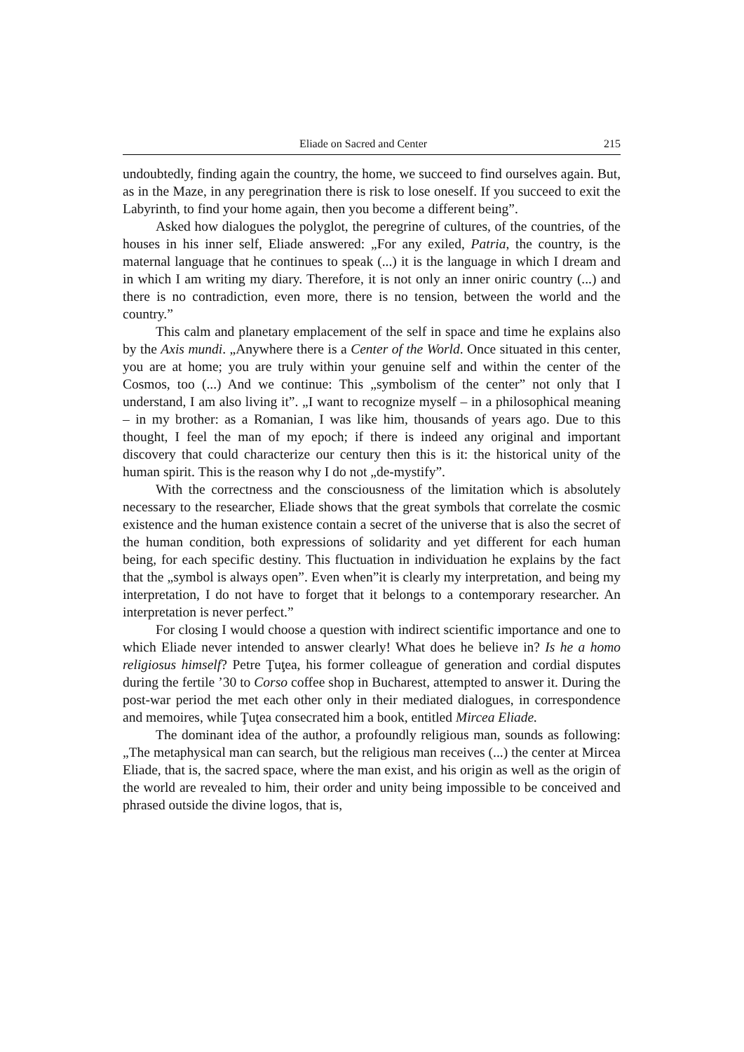Eliade on Sacred and Center 215
undoubtedly, finding again the country, the home, we succeed to find ourselves again. But, as in the Maze, in any peregrination there is risk to lose oneself. If you succeed to exit the Labyrinth, to find your home again, then you become a different being”.
Asked how dialogues the polyglot, the peregrine of cultures, of the countries, of the houses in his inner self, Eliade answered: „For any exiled, Patria, the country, is the maternal language that he continues to speak (...) it is the language in which I dream and in which I am writing my diary. Therefore, it is not only an inner oniric country (...) and there is no contradiction, even more, there is no tension, between the world and the country.”
This calm and planetary emplacement of the self in space and time he explains also by the Axis mundi. „Anywhere there is a Center of the World. Once situated in this center, you are at home; you are truly within your genuine self and within the center of the Cosmos, too (...) And we continue: This „symbolism of the center” not only that I understand, I am also living it”. „I want to recognize myself – in a philosophical meaning – in my brother: as a Romanian, I was like him, thousands of years ago. Due to this thought, I feel the man of my epoch; if there is indeed any original and important discovery that could characterize our century then this is it: the historical unity of the human spirit. This is the reason why I do not „de-mystify”.
With the correctness and the consciousness of the limitation which is absolutely necessary to the researcher, Eliade shows that the great symbols that correlate the cosmic existence and the human existence contain a secret of the universe that is also the secret of the human condition, both expressions of solidarity and yet different for each human being, for each specific destiny. This fluctuation in individuation he explains by the fact that the „symbol is always open”. Even when”it is clearly my interpretation, and being my interpretation, I do not have to forget that it belongs to a contemporary researcher. An interpretation is never perfect.”
For closing I would choose a question with indirect scientific importance and one to which Eliade never intended to answer clearly! What does he believe in? Is he a homo religiosus himself? Petre Ţuţea, his former colleague of generation and cordial disputes during the fertile ’30 to Corso coffee shop in Bucharest, attempted to answer it. During the post-war period the met each other only in their mediated dialogues, in correspondence and memoires, while Ţuţea consecrated him a book, entitled Mircea Eliade.
The dominant idea of the author, a profoundly religious man, sounds as following: „The metaphysical man can search, but the religious man receives (...) the center at Mircea Eliade, that is, the sacred space, where the man exist, and his origin as well as the origin of the world are revealed to him, their order and unity being impossible to be conceived and phrased outside the divine logos, that is,